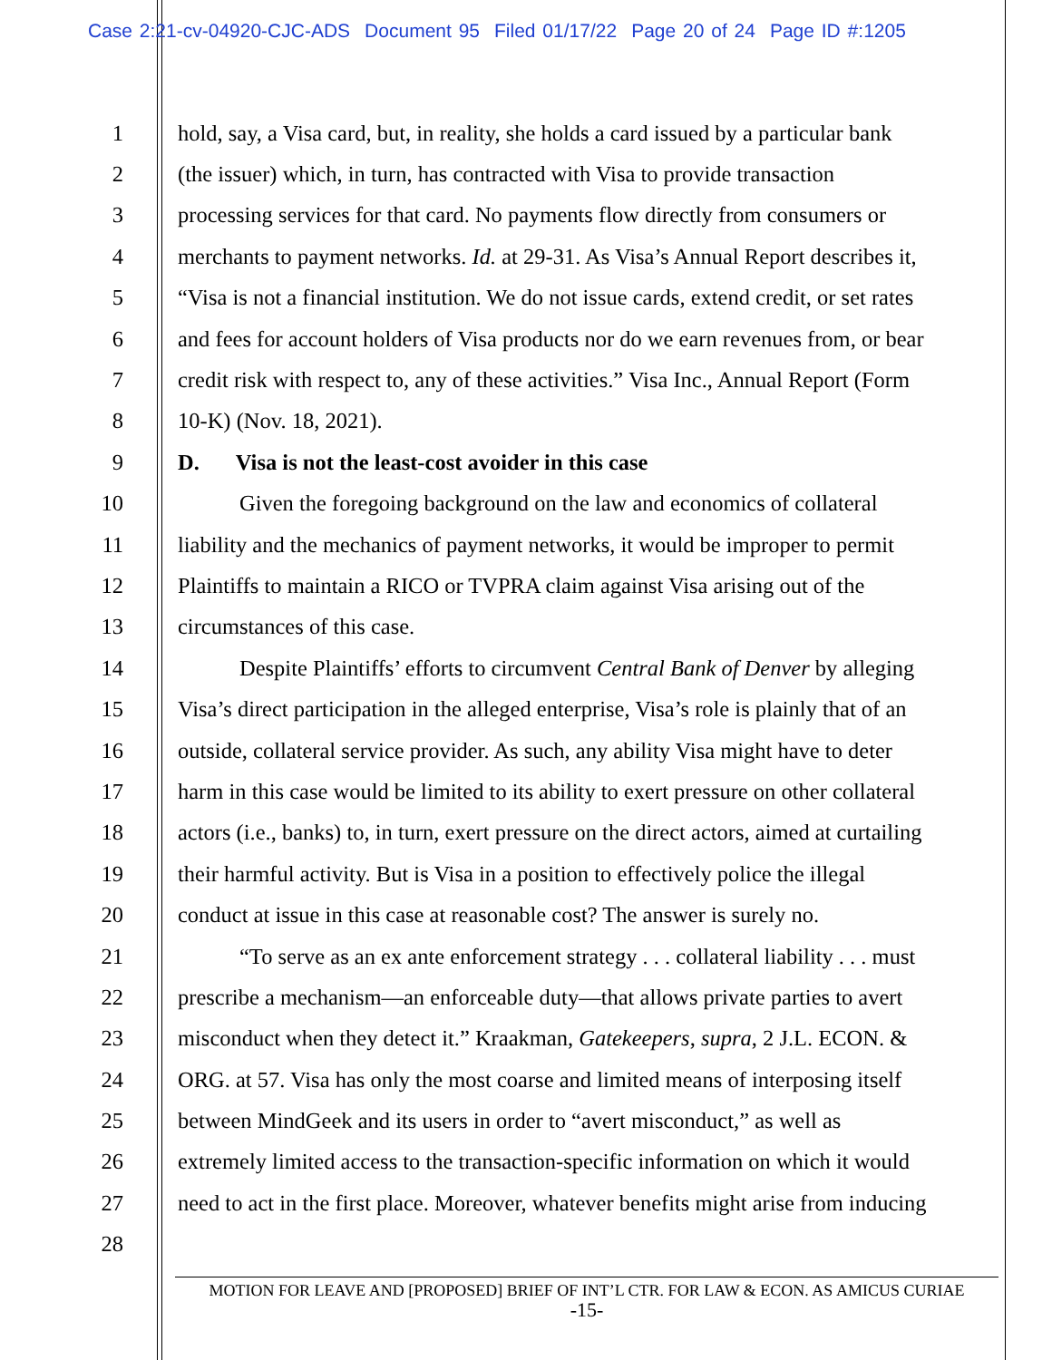Case 2:21-cv-04920-CJC-ADS Document 95 Filed 01/17/22 Page 20 of 24 Page ID #:1205
1 hold, say, a Visa card, but, in reality, she holds a card issued by a particular bank
2 (the issuer) which, in turn, has contracted with Visa to provide transaction
3 processing services for that card. No payments flow directly from consumers or
4 merchants to payment networks. Id. at 29-31. As Visa’s Annual Report describes it,
5 “Visa is not a financial institution. We do not issue cards, extend credit, or set rates
6 and fees for account holders of Visa products nor do we earn revenues from, or bear
7 credit risk with respect to, any of these activities.” Visa Inc., Annual Report (Form
8 10-K) (Nov. 18, 2021).
9 D. Visa is not the least-cost avoider in this case
10 Given the foregoing background on the law and economics of collateral
11 liability and the mechanics of payment networks, it would be improper to permit
12 Plaintiffs to maintain a RICO or TVPRA claim against Visa arising out of the
13 circumstances of this case.
14 Despite Plaintiffs’ efforts to circumvent Central Bank of Denver by alleging
15 Visa’s direct participation in the alleged enterprise, Visa’s role is plainly that of an
16 outside, collateral service provider. As such, any ability Visa might have to deter
17 harm in this case would be limited to its ability to exert pressure on other collateral
18 actors (i.e., banks) to, in turn, exert pressure on the direct actors, aimed at curtailing
19 their harmful activity. But is Visa in a position to effectively police the illegal
20 conduct at issue in this case at reasonable cost? The answer is surely no.
21 “To serve as an ex ante enforcement strategy . . . collateral liability . . . must
22 prescribe a mechanism—an enforceable duty—that allows private parties to avert
23 misconduct when they detect it.” Kraakman, Gatekeepers, supra, 2 J.L. ECON. &
24 ORG. at 57. Visa has only the most coarse and limited means of interposing itself
25 between MindGeek and its users in order to “avert misconduct,” as well as
26 extremely limited access to the transaction-specific information on which it would
27 need to act in the first place. Moreover, whatever benefits might arise from inducing
28
MOTION FOR LEAVE AND [PROPOSED] BRIEF OF INT’L CTR. FOR LAW & ECON. AS AMICUS CURIAE
-15-